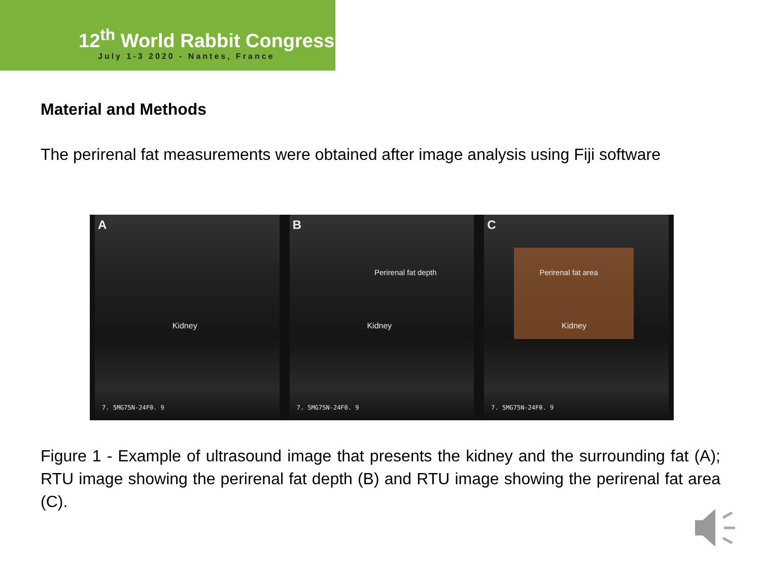12<sup>th</sup> World Rabbit Congress
July 1-3 2020 - Nantes, France
Material and Methods
The perirenal fat measurements were obtained after image analysis using Fiji software
A
Kidney
7. 5MG75N-24F0. 9
B
Perirenal fat depth
Kidney
7. 5MG75N-24F0. 9
C
Perirenal fat area
Kidney
7. 5MG75N-24F0. 9
Figure 1 - Example of ultrasound image that presents the kidney and the surrounding fat (A); RTU image showing the perirenal fat depth (B) and RTU image showing the perirenal fat area (C).